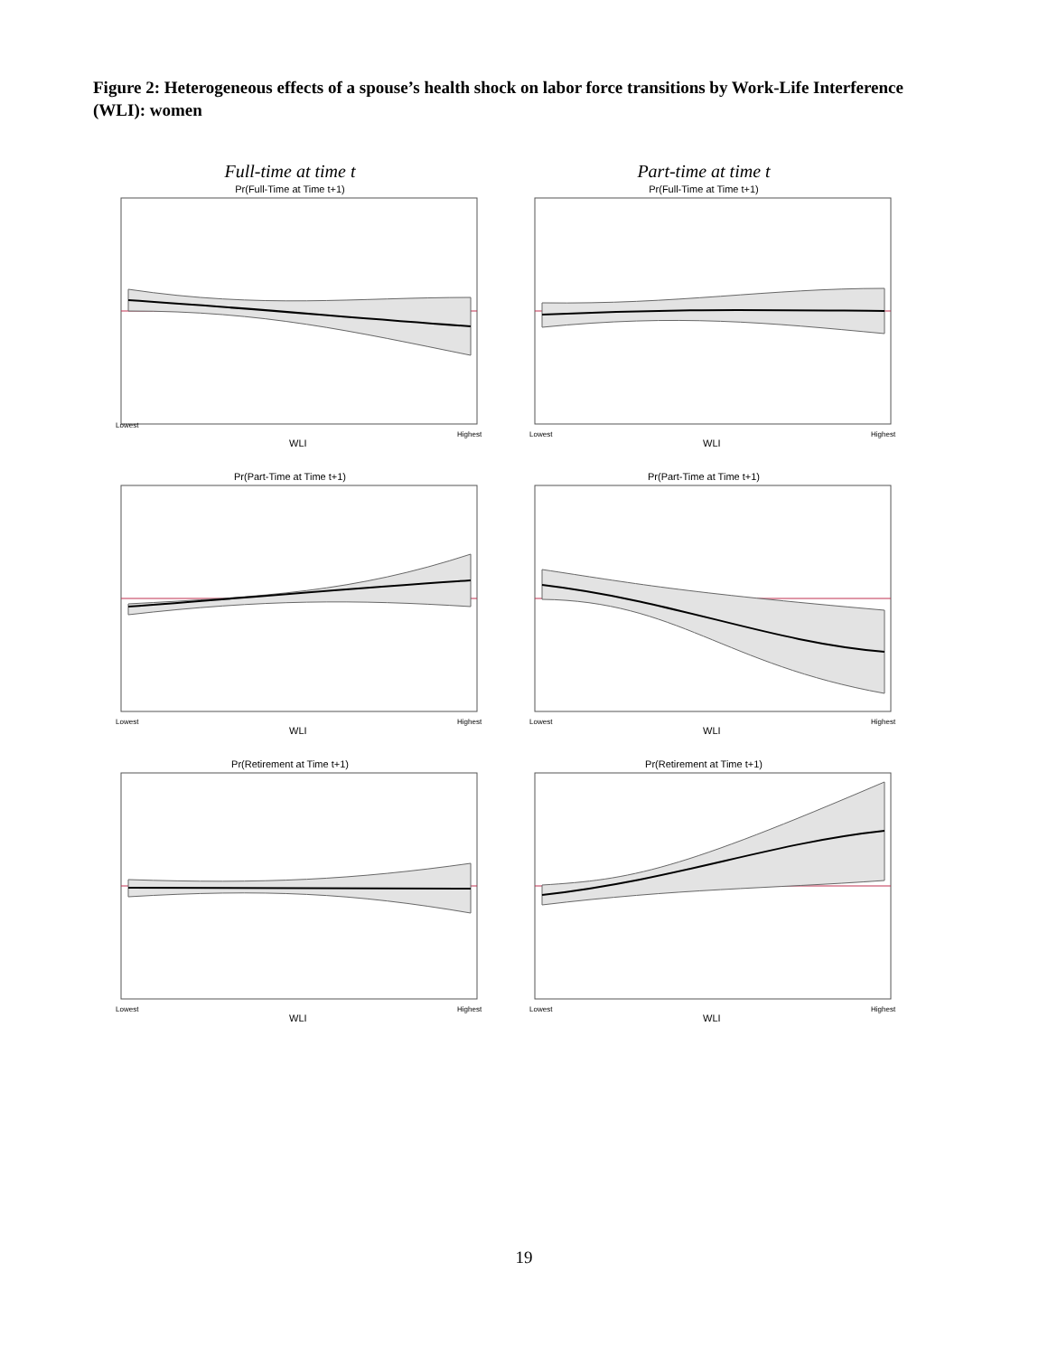Figure 2: Heterogeneous effects of a spouse’s health shock on labor force transitions by Work-Life Interference (WLI): women
Full-time at time t Part-time at time t
Pr(Full-Time at Time t+1)
Lowest
Highest
WLI
Pr(Full-Time at Time t+1)
Lowest
Highest
WLI
Pr(Part-Time at Time t+1)
Lowest
Highest
WLI
Pr(Part-Time at Time t+1)
Lowest
Highest
WLI
Pr(Retirement at Time t+1)
Lowest
Highest
WLI
Pr(Retirement at Time t+1)
Lowest
Highest
WLI
19